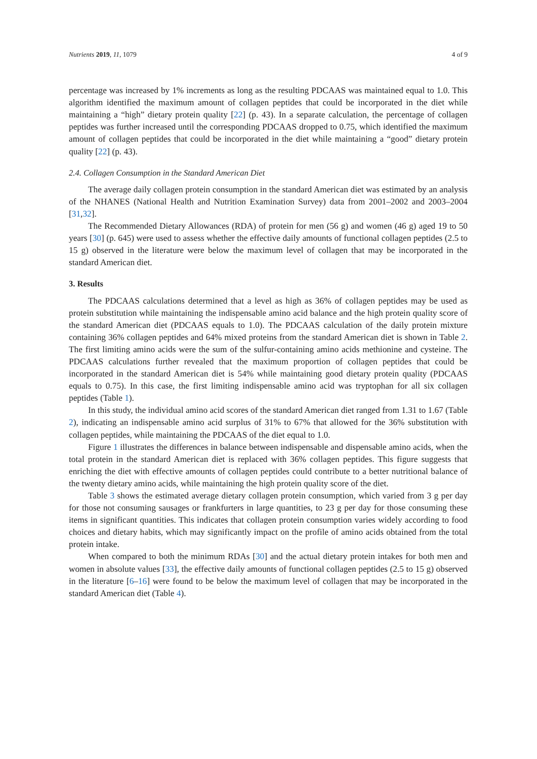Nutrients 2019, 11, 1079 4 of 9
percentage was increased by 1% increments as long as the resulting PDCAAS was maintained equal to 1.0. This algorithm identified the maximum amount of collagen peptides that could be incorporated in the diet while maintaining a “high” dietary protein quality [22] (p. 43). In a separate calculation, the percentage of collagen peptides was further increased until the corresponding PDCAAS dropped to 0.75, which identified the maximum amount of collagen peptides that could be incorporated in the diet while maintaining a “good” dietary protein quality [22] (p. 43).
2.4. Collagen Consumption in the Standard American Diet
The average daily collagen protein consumption in the standard American diet was estimated by an analysis of the NHANES (National Health and Nutrition Examination Survey) data from 2001–2002 and 2003–2004 [31,32].
The Recommended Dietary Allowances (RDA) of protein for men (56 g) and women (46 g) aged 19 to 50 years [30] (p. 645) were used to assess whether the effective daily amounts of functional collagen peptides (2.5 to 15 g) observed in the literature were below the maximum level of collagen that may be incorporated in the standard American diet.
3. Results
The PDCAAS calculations determined that a level as high as 36% of collagen peptides may be used as protein substitution while maintaining the indispensable amino acid balance and the high protein quality score of the standard American diet (PDCAAS equals to 1.0). The PDCAAS calculation of the daily protein mixture containing 36% collagen peptides and 64% mixed proteins from the standard American diet is shown in Table 2. The first limiting amino acids were the sum of the sulfur-containing amino acids methionine and cysteine. The PDCAAS calculations further revealed that the maximum proportion of collagen peptides that could be incorporated in the standard American diet is 54% while maintaining good dietary protein quality (PDCAAS equals to 0.75). In this case, the first limiting indispensable amino acid was tryptophan for all six collagen peptides (Table 1).
In this study, the individual amino acid scores of the standard American diet ranged from 1.31 to 1.67 (Table 2), indicating an indispensable amino acid surplus of 31% to 67% that allowed for the 36% substitution with collagen peptides, while maintaining the PDCAAS of the diet equal to 1.0.
Figure 1 illustrates the differences in balance between indispensable and dispensable amino acids, when the total protein in the standard American diet is replaced with 36% collagen peptides. This figure suggests that enriching the diet with effective amounts of collagen peptides could contribute to a better nutritional balance of the twenty dietary amino acids, while maintaining the high protein quality score of the diet.
Table 3 shows the estimated average dietary collagen protein consumption, which varied from 3 g per day for those not consuming sausages or frankfurters in large quantities, to 23 g per day for those consuming these items in significant quantities. This indicates that collagen protein consumption varies widely according to food choices and dietary habits, which may significantly impact on the profile of amino acids obtained from the total protein intake.
When compared to both the minimum RDAs [30] and the actual dietary protein intakes for both men and women in absolute values [33], the effective daily amounts of functional collagen peptides (2.5 to 15 g) observed in the literature [6–16] were found to be below the maximum level of collagen that may be incorporated in the standard American diet (Table 4).